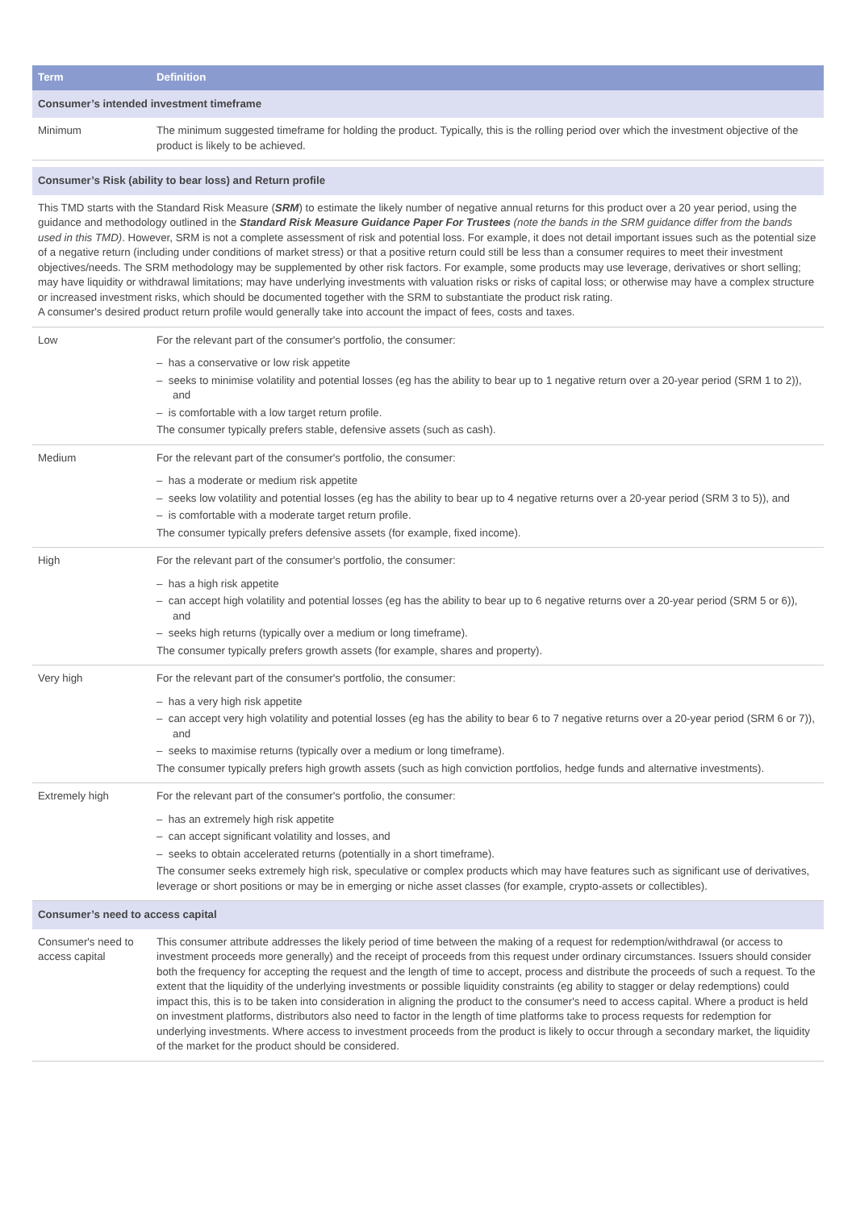| Term | Definition |
| --- | --- |
| Consumer’s intended investment timeframe | |
| Minimum | The minimum suggested timeframe for holding the product. Typically, this is the rolling period over which the investment objective of the product is likely to be achieved. |
| Consumer’s Risk (ability to bear loss) and Return profile | |
| This TMD starts with the Standard Risk Measure ( SRM ) to estimate the likely number of negative annual returns for this product over a 20 year period, using the guidance and methodology outlined in the Standard Risk Measure Guidance Paper For Trustees (note the bands in the SRM guidance differ from the bands used in this TMD) . However, SRM is not a complete assessment of risk and potential loss. For example, it does not detail important issues such as the potential size of a negative return (including under conditions of market stress) or that a positive return could still be less than a consumer requires to meet their investment objectives/needs. The SRM methodology may be supplemented by other risk factors. For example, some products may use leverage, derivatives or short selling; may have liquidity or withdrawal limitations; may have underlying investments with valuation risks or risks of capital loss; or otherwise may have a complex structure or increased investment risks, which should be documented together with the SRM to substantiate the product risk rating. A consumer's desired product return profile would generally take into account the impact of fees, costs and taxes. | |
| Low | For the relevant part of the consumer's portfolio, the consumer: – has a conservative or low risk appetite – seeks to minimise volatility and potential losses (eg has the ability to bear up to 1 negative return over a 20-year period (SRM 1 to 2)), and – is comfortable with a low target return profile. The consumer typically prefers stable, defensive assets (such as cash). |
| Medium | For the relevant part of the consumer's portfolio, the consumer: – has a moderate or medium risk appetite – seeks low volatility and potential losses (eg has the ability to bear up to 4 negative returns over a 20-year period (SRM 3 to 5)), and – is comfortable with a moderate target return profile. The consumer typically prefers defensive assets (for example, fixed income). |
| High | For the relevant part of the consumer's portfolio, the consumer: – has a high risk appetite – can accept high volatility and potential losses (eg has the ability to bear up to 6 negative returns over a 20-year period (SRM 5 or 6)), and – seeks high returns (typically over a medium or long timeframe). The consumer typically prefers growth assets (for example, shares and property). |
| Very high | For the relevant part of the consumer's portfolio, the consumer: – has a very high risk appetite – can accept very high volatility and potential losses (eg has the ability to bear 6 to 7 negative returns over a 20-year period (SRM 6 or 7)), and – seeks to maximise returns (typically over a medium or long timeframe). The consumer typically prefers high growth assets (such as high conviction portfolios, hedge funds and alternative investments). |
| Extremely high | For the relevant part of the consumer's portfolio, the consumer: – has an extremely high risk appetite – can accept significant volatility and losses, and – seeks to obtain accelerated returns (potentially in a short timeframe). The consumer seeks extremely high risk, speculative or complex products which may have features such as significant use of derivatives, leverage or short positions or may be in emerging or niche asset classes (for example, crypto-assets or collectibles). |
| Consumer’s need to access capital | |
| Consumer's need to access capital | This consumer attribute addresses the likely period of time between the making of a request for redemption/withdrawal (or access to investment proceeds more generally) and the receipt of proceeds from this request under ordinary circumstances. Issuers should consider both the frequency for accepting the request and the length of time to accept, process and distribute the proceeds of such a request. To the extent that the liquidity of the underlying investments or possible liquidity constraints (eg ability to stagger or delay redemptions) could impact this, this is to be taken into consideration in aligning the product to the consumer's need to access capital. Where a product is held on investment platforms, distributors also need to factor in the length of time platforms take to process requests for redemption for underlying investments. Where access to investment proceeds from the product is likely to occur through a secondary market, the liquidity of the market for the product should be considered. |